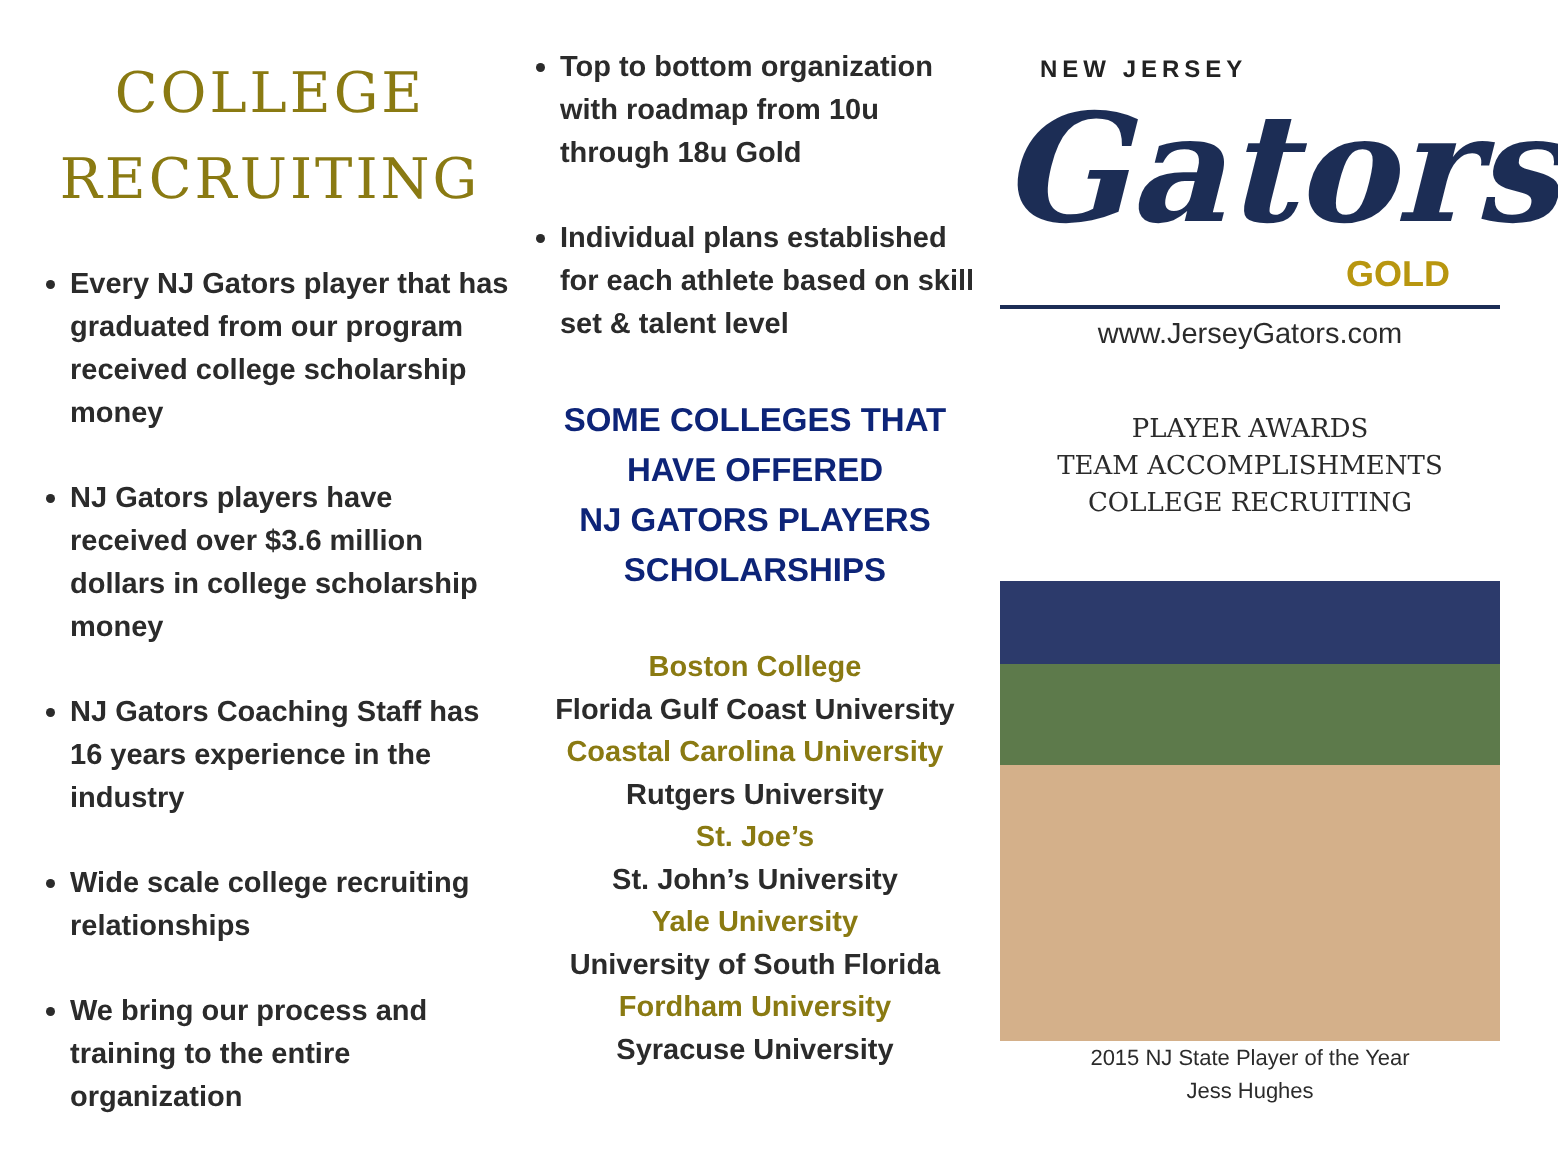COLLEGE
RECRUITING
Every NJ Gators player that has graduated from our program received college scholarship money
NJ Gators players have received over $3.6 million dollars in college scholarship money
NJ Gators Coaching Staff has 16 years experience in the industry
Wide scale college recruiting relationships
We bring our process and training to the entire organization
Top to bottom organization with roadmap from 10u through 18u Gold
Individual plans established for each athlete based on skill set & talent level
SOME COLLEGES THAT
HAVE OFFERED
NJ GATORS PLAYERS
SCHOLARSHIPS
Boston College
Florida Gulf Coast University
Coastal Carolina University
Rutgers University
St. Joe’s
St. John’s University
Yale University
University of South Florida
Fordham University
Syracuse University
NEW JERSEY
Gators
GOLD
www.JerseyGators.com
PLAYER AWARDS
TEAM ACCOMPLISHMENTS
COLLEGE RECRUITING
2015 NJ State Player of the Year
Jess Hughes